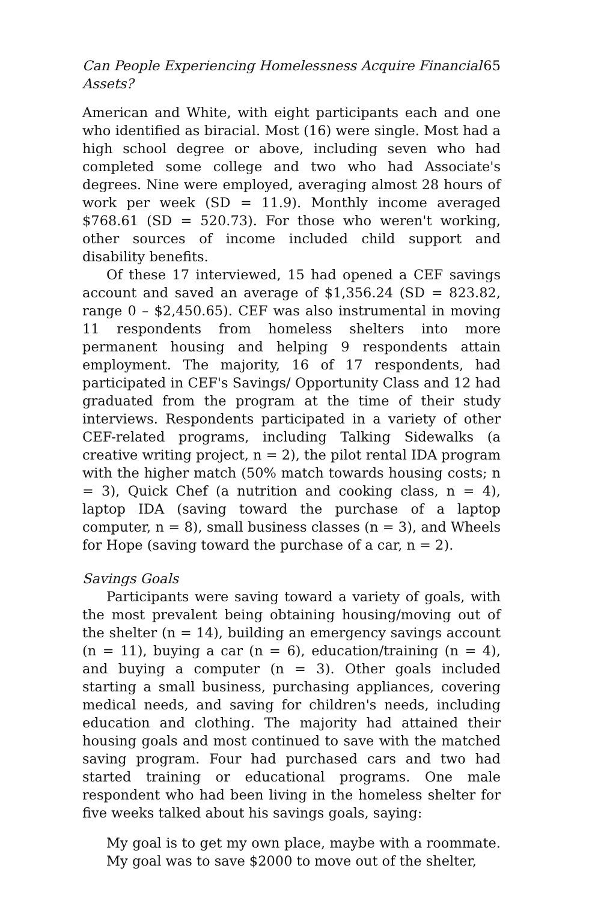Can People Experiencing Homelessness Acquire Financial Assets? 65
American and White, with eight participants each and one who identified as biracial. Most (16) were single. Most had a high school degree or above, including seven who had completed some college and two who had Associate's degrees. Nine were employed, averaging almost 28 hours of work per week (SD = 11.9). Monthly income averaged $768.61 (SD = 520.73). For those who weren't working, other sources of income included child support and disability benefits.
Of these 17 interviewed, 15 had opened a CEF savings account and saved an average of $1,356.24 (SD = 823.82, range 0 – $2,450.65). CEF was also instrumental in moving 11 respondents from homeless shelters into more permanent housing and helping 9 respondents attain employment. The majority, 16 of 17 respondents, had participated in CEF's Savings/ Opportunity Class and 12 had graduated from the program at the time of their study interviews. Respondents participated in a variety of other CEF-related programs, including Talking Sidewalks (a creative writing project, n = 2), the pilot rental IDA program with the higher match (50% match towards housing costs; n = 3), Quick Chef (a nutrition and cooking class, n = 4), laptop IDA (saving toward the purchase of a laptop computer, n = 8), small business classes (n = 3), and Wheels for Hope (saving toward the purchase of a car, n = 2).
Savings Goals
Participants were saving toward a variety of goals, with the most prevalent being obtaining housing/moving out of the shelter (n = 14), building an emergency savings account (n = 11), buying a car (n = 6), education/training (n = 4), and buying a computer (n = 3). Other goals included starting a small business, purchasing appliances, covering medical needs, and saving for children's needs, including education and clothing. The majority had attained their housing goals and most continued to save with the matched saving program. Four had purchased cars and two had started training or educational programs. One male respondent who had been living in the homeless shelter for five weeks talked about his savings goals, saying:
My goal is to get my own place, maybe with a roommate. My goal was to save $2000 to move out of the shelter,